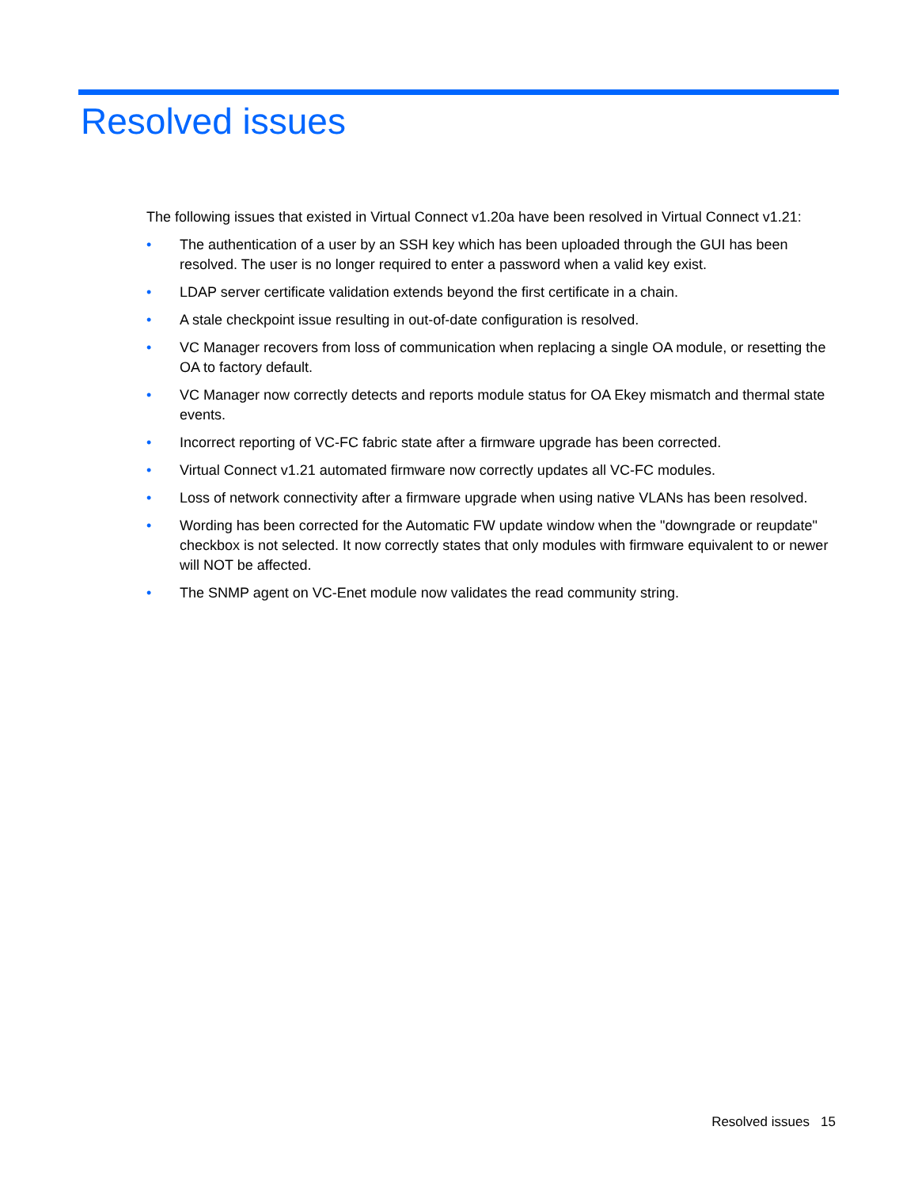Resolved issues
The following issues that existed in Virtual Connect v1.20a have been resolved in Virtual Connect v1.21:
• The authentication of a user by an SSH key which has been uploaded through the GUI has been resolved. The user is no longer required to enter a password when a valid key exist.
• LDAP server certificate validation extends beyond the first certificate in a chain.
• A stale checkpoint issue resulting in out-of-date configuration is resolved.
• VC Manager recovers from loss of communication when replacing a single OA module, or resetting the OA to factory default.
• VC Manager now correctly detects and reports module status for OA Ekey mismatch and thermal state events.
• Incorrect reporting of VC-FC fabric state after a firmware upgrade has been corrected.
• Virtual Connect v1.21 automated firmware now correctly updates all VC-FC modules.
• Loss of network connectivity after a firmware upgrade when using native VLANs has been resolved.
• Wording has been corrected for the Automatic FW update window when the "downgrade or reupdate" checkbox is not selected. It now correctly states that only modules with firmware equivalent to or newer will NOT be affected.
• The SNMP agent on VC-Enet module now validates the read community string.
Resolved issues 15